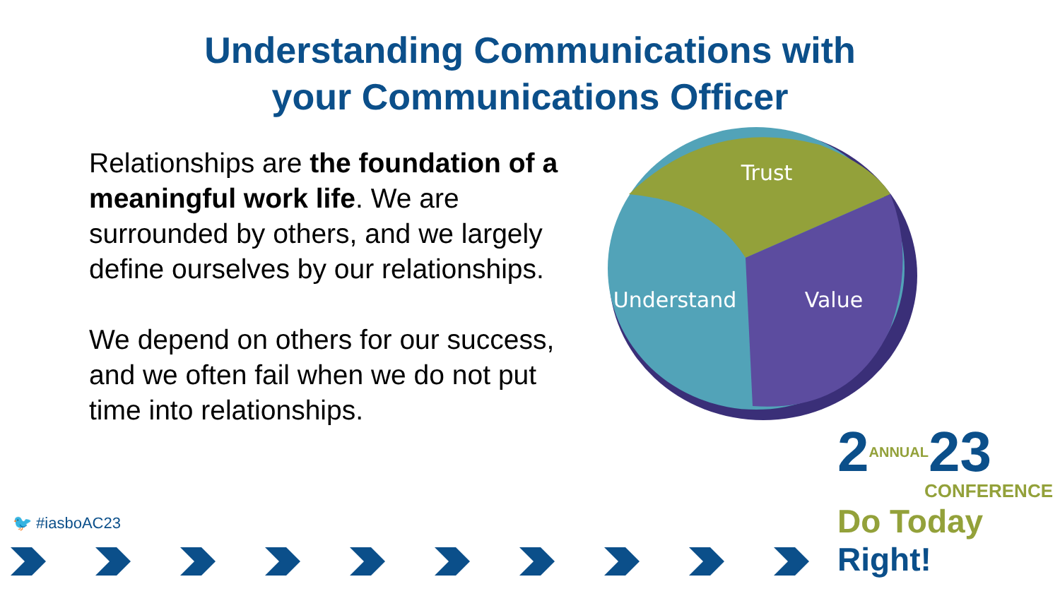Understanding Communications with
your Communications Officer
Relationships are the foundation of a meaningful work life. We are surrounded by others, and we largely define ourselves by our relationships.
We depend on others for our success, and we often fail when we do not put time into relationships.
Trust
Understand
Value
🐦 #iasboAC23
2ANNUAL23
CONFERENCE
Do Today Right!